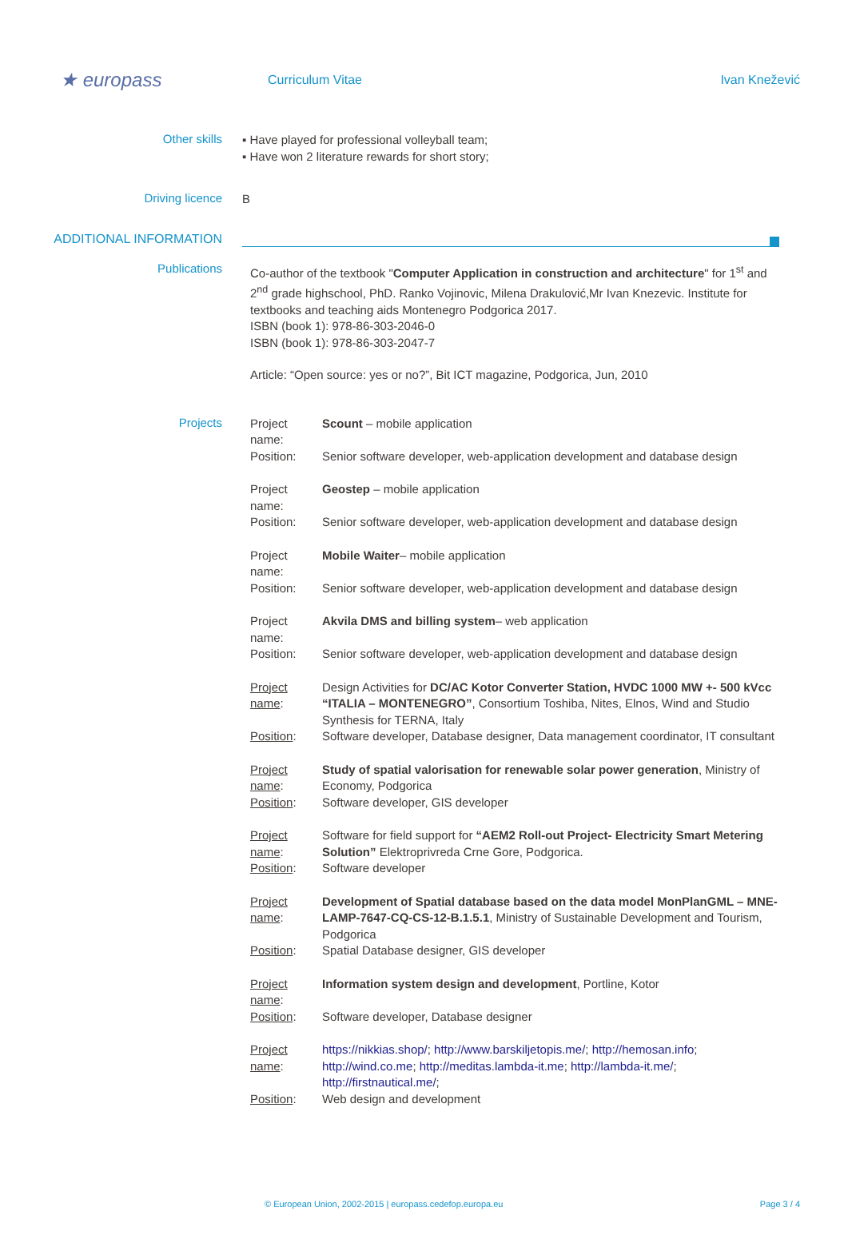★ europass
Curriculum Vitae Ivan Knežević
Other skills
▪ Have played for professional volleyball team;
▪ Have won 2 literature rewards for short story;
Driving licence
B
ADDITIONAL INFORMATION
Publications
Co-author of the textbook "Computer Application in construction and architecture" for 1<sup>st</sup> and 2<sup>nd</sup> grade highschool, PhD. Ranko Vojinovic, Milena Drakulović,Mr Ivan Knezevic. Institute for textbooks and teaching aids Montenegro Podgorica 2017.
ISBN (book 1): 978-86-303-2046-0
ISBN (book 1): 978-86-303-2047-7
Article: “Open source: yes or no?”, Bit ICT magazine, Podgorica, Jun, 2010
Projects
Project name: Scount – mobile application Position: Senior software developer, web-application development and database design
Project name: Geostep – mobile application Position: Senior software developer, web-application development and database design
Project name: Mobile Waiter– mobile application Position: Senior software developer, web-application development and database design
Project name: Akvila DMS and billing system– web application Position: Senior software developer, web-application development and database design
Project name: Design Activities for DC/AC Kotor Converter Station, HVDC 1000 MW +- 500 kVcc “ITALIA – MONTENEGRO”, Consortium Toshiba, Nites, Elnos, Wind and Studio Synthesis for TERNA, Italy Position: Software developer, Database designer, Data management coordinator, IT consultant
Project name: Study of spatial valorisation for renewable solar power generation, Ministry of Economy, Podgorica Position: Software developer, GIS developer
Project name: Software for field support for “AEM2 Roll-out Project- Electricity Smart Metering Solution” Elektroprivreda Crne Gore, Podgorica. Position: Software developer
Project name: Development of Spatial database based on the data model MonPlanGML – MNE- LAMP-7647-CQ-CS-12-B.1.5.1, Ministry of Sustainable Development and Tourism, Podgorica Position: Spatial Database designer, GIS developer
Project name: Information system design and development, Portline, Kotor Position: Software developer, Database designer
Project name: https://nikkias.shop/; http://www.barskiljetopis.me/; http://hemosan.info; http://wind.co.me; http://meditas.lambda-it.me; http://lambda-it.me/; http://firstnautical.me/; Position: Web design and development
© European Union, 2002-2015 | europass.cedefop.europa.eu Page 3 / 4